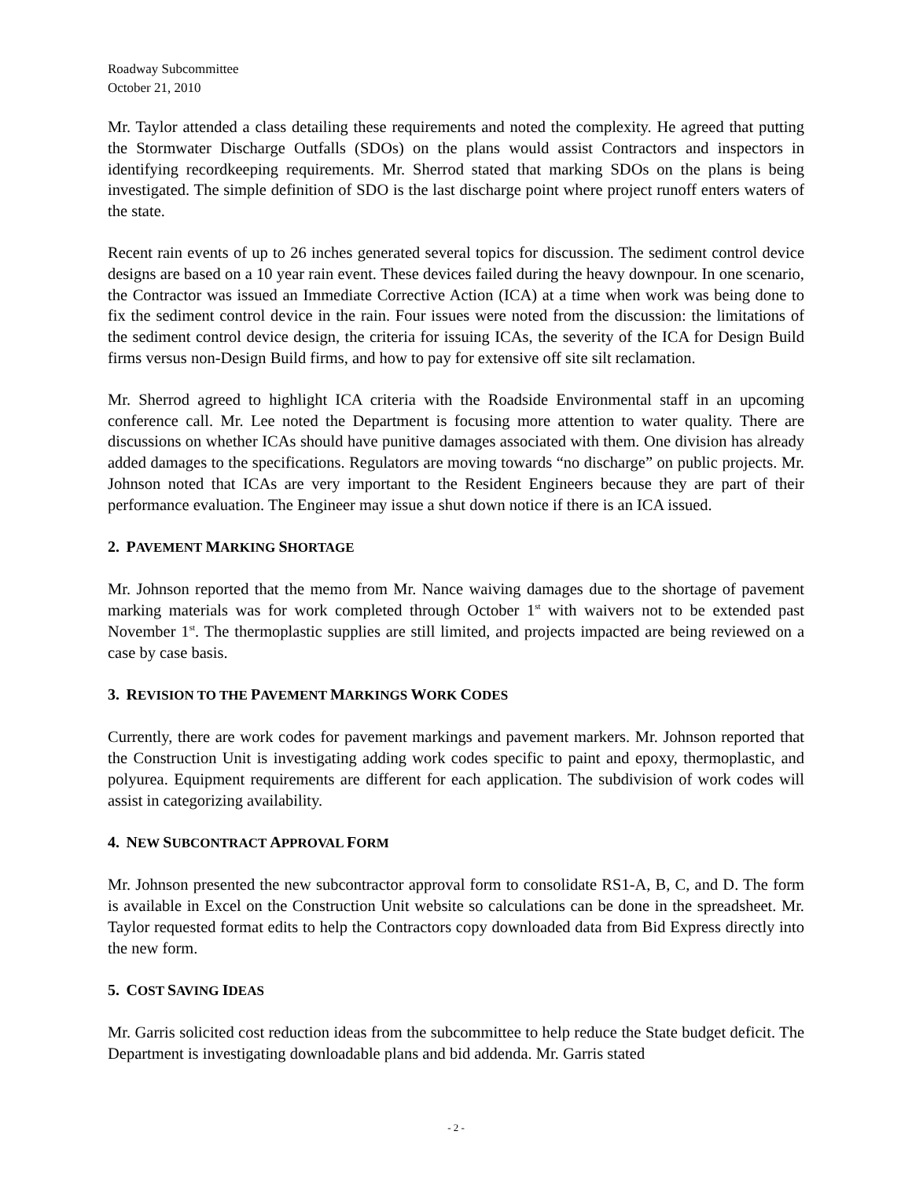Roadway Subcommittee
October 21, 2010
Mr. Taylor attended a class detailing these requirements and noted the complexity. He agreed that putting the Stormwater Discharge Outfalls (SDOs) on the plans would assist Contractors and inspectors in identifying recordkeeping requirements. Mr. Sherrod stated that marking SDOs on the plans is being investigated. The simple definition of SDO is the last discharge point where project runoff enters waters of the state.
Recent rain events of up to 26 inches generated several topics for discussion. The sediment control device designs are based on a 10 year rain event. These devices failed during the heavy downpour. In one scenario, the Contractor was issued an Immediate Corrective Action (ICA) at a time when work was being done to fix the sediment control device in the rain. Four issues were noted from the discussion: the limitations of the sediment control device design, the criteria for issuing ICAs, the severity of the ICA for Design Build firms versus non-Design Build firms, and how to pay for extensive off site silt reclamation.
Mr. Sherrod agreed to highlight ICA criteria with the Roadside Environmental staff in an upcoming conference call. Mr. Lee noted the Department is focusing more attention to water quality. There are discussions on whether ICAs should have punitive damages associated with them. One division has already added damages to the specifications. Regulators are moving towards “no discharge” on public projects. Mr. Johnson noted that ICAs are very important to the Resident Engineers because they are part of their performance evaluation. The Engineer may issue a shut down notice if there is an ICA issued.
2. PAVEMENT MARKING SHORTAGE
Mr. Johnson reported that the memo from Mr. Nance waiving damages due to the shortage of pavement marking materials was for work completed through October 1<sup>st</sup> with waivers not to be extended past November 1<sup>st</sup>. The thermoplastic supplies are still limited, and projects impacted are being reviewed on a case by case basis.
3. REVISION TO THE PAVEMENT MARKINGS WORK CODES
Currently, there are work codes for pavement markings and pavement markers. Mr. Johnson reported that the Construction Unit is investigating adding work codes specific to paint and epoxy, thermoplastic, and polyurea. Equipment requirements are different for each application. The subdivision of work codes will assist in categorizing availability.
4. NEW SUBCONTRACT APPROVAL FORM
Mr. Johnson presented the new subcontractor approval form to consolidate RS1-A, B, C, and D. The form is available in Excel on the Construction Unit website so calculations can be done in the spreadsheet. Mr. Taylor requested format edits to help the Contractors copy downloaded data from Bid Express directly into the new form.
5. COST SAVING IDEAS
Mr. Garris solicited cost reduction ideas from the subcommittee to help reduce the State budget deficit. The Department is investigating downloadable plans and bid addenda. Mr. Garris stated
- 2 -